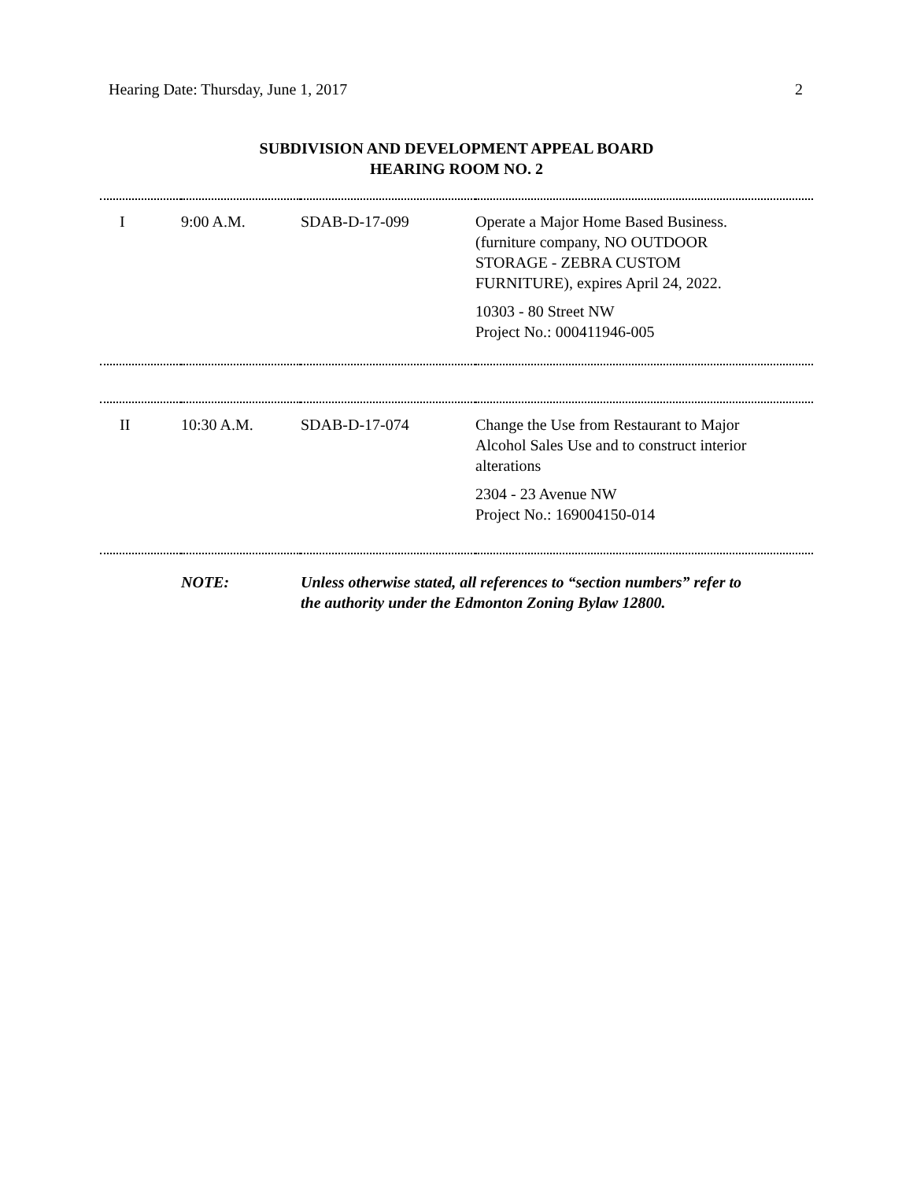Hearing Date: Thursday, June 1, 2017 2
SUBDIVISION AND DEVELOPMENT APPEAL BOARD
HEARING ROOM NO. 2
| I | 9:00 A.M. | SDAB-D-17-099 | Operate a Major Home Based Business. (furniture company, NO OUTDOOR STORAGE - ZEBRA CUSTOM FURNITURE), expires April 24, 2022. 10303 - 80 Street NW Project No.: 000411946-005 |
| II | 10:30 A.M. | SDAB-D-17-074 | Change the Use from Restaurant to Major Alcohol Sales Use and to construct interior alterations 2304 - 23 Avenue NW Project No.: 169004150-014 |
| | NOTE: | Unless otherwise stated, all references to “section numbers” refer to the authority under the Edmonton Zoning Bylaw 12800. | |